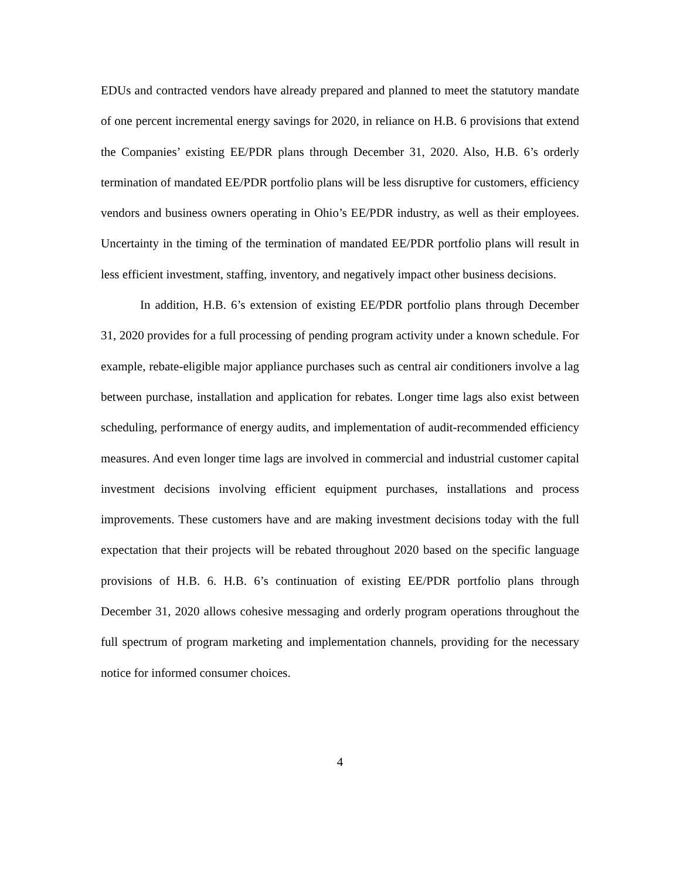EDUs and contracted vendors have already prepared and planned to meet the statutory mandate of one percent incremental energy savings for 2020, in reliance on H.B. 6 provisions that extend the Companies’ existing EE/PDR plans through December 31, 2020. Also, H.B. 6’s orderly termination of mandated EE/PDR portfolio plans will be less disruptive for customers, efficiency vendors and business owners operating in Ohio’s EE/PDR industry, as well as their employees. Uncertainty in the timing of the termination of mandated EE/PDR portfolio plans will result in less efficient investment, staffing, inventory, and negatively impact other business decisions.
In addition, H.B. 6’s extension of existing EE/PDR portfolio plans through December 31, 2020 provides for a full processing of pending program activity under a known schedule. For example, rebate-eligible major appliance purchases such as central air conditioners involve a lag between purchase, installation and application for rebates. Longer time lags also exist between scheduling, performance of energy audits, and implementation of audit-recommended efficiency measures. And even longer time lags are involved in commercial and industrial customer capital investment decisions involving efficient equipment purchases, installations and process improvements. These customers have and are making investment decisions today with the full expectation that their projects will be rebated throughout 2020 based on the specific language provisions of H.B. 6. H.B. 6’s continuation of existing EE/PDR portfolio plans through December 31, 2020 allows cohesive messaging and orderly program operations throughout the full spectrum of program marketing and implementation channels, providing for the necessary notice for informed consumer choices.
4